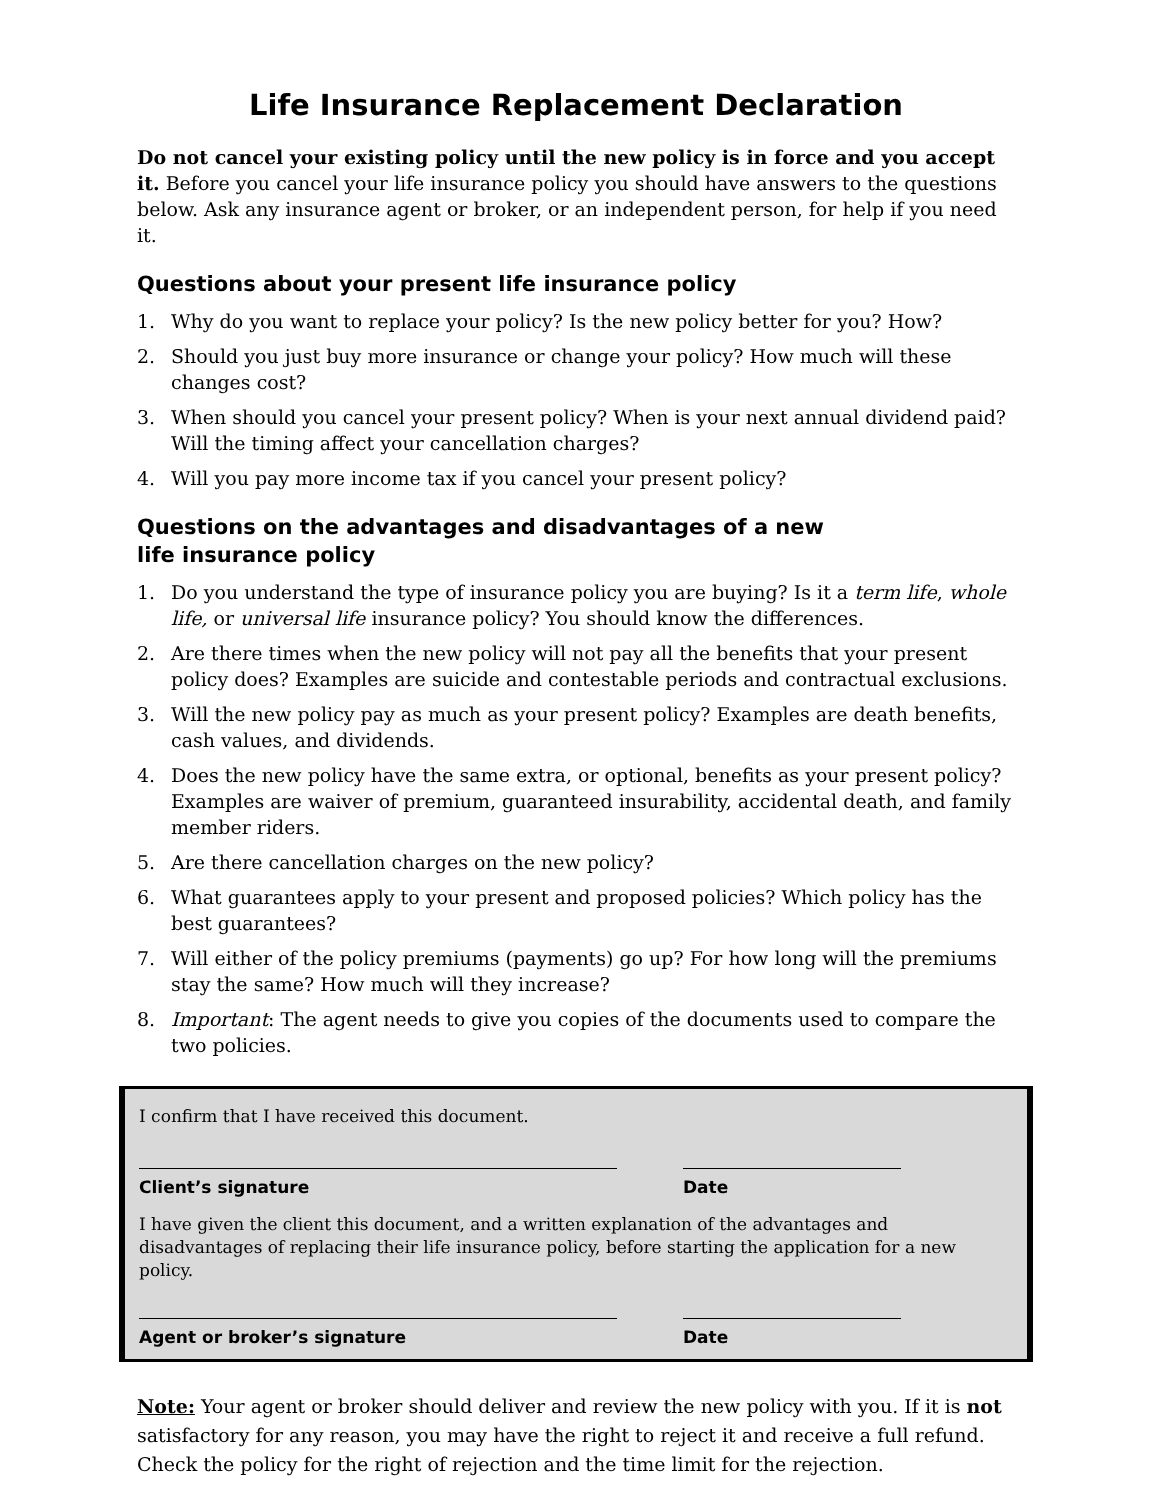Life Insurance Replacement Declaration
Do not cancel your existing policy until the new policy is in force and you accept it. Before you cancel your life insurance policy you should have answers to the questions below. Ask any insurance agent or broker, or an independent person, for help if you need it.
Questions about your present life insurance policy
1. Why do you want to replace your policy? Is the new policy better for you? How?
2. Should you just buy more insurance or change your policy? How much will these changes cost?
3. When should you cancel your present policy? When is your next annual dividend paid? Will the timing affect your cancellation charges?
4. Will you pay more income tax if you cancel your present policy?
Questions on the advantages and disadvantages of a new
life insurance policy
1. Do you understand the type of insurance policy you are buying? Is it a term life, whole life, or universal life insurance policy? You should know the differences.
2. Are there times when the new policy will not pay all the benefits that your present policy does? Examples are suicide and contestable periods and contractual exclusions.
3. Will the new policy pay as much as your present policy? Examples are death benefits, cash values, and dividends.
4. Does the new policy have the same extra, or optional, benefits as your present policy? Examples are waiver of premium, guaranteed insurability, accidental death, and family member riders.
5. Are there cancellation charges on the new policy?
6. What guarantees apply to your present and proposed policies? Which policy has the best guarantees?
7. Will either of the policy premiums (payments) go up? For how long will the premiums stay the same? How much will they increase?
8. Important: The agent needs to give you copies of the documents used to compare the two policies.
I confirm that I have received this document.
Client’s signature Date
I have given the client this document, and a written explanation of the advantages and disadvantages of replacing their life insurance policy, before starting the application for a new policy.
Agent or broker’s signature Date
Note: Your agent or broker should deliver and review the new policy with you. If it is not satisfactory for any reason, you may have the right to reject it and receive a full refund. Check the policy for the right of rejection and the time limit for the rejection.